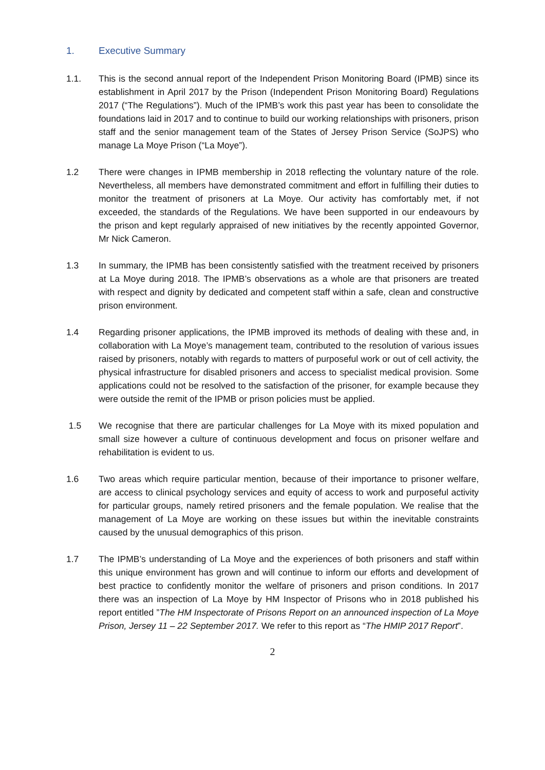1. Executive Summary
1.1. This is the second annual report of the Independent Prison Monitoring Board (IPMB) since its establishment in April 2017 by the Prison (Independent Prison Monitoring Board) Regulations 2017 (“The Regulations”). Much of the IPMB’s work this past year has been to consolidate the foundations laid in 2017 and to continue to build our working relationships with prisoners, prison staff and the senior management team of the States of Jersey Prison Service (SoJPS) who manage La Moye Prison (“La Moye”).
1.2 There were changes in IPMB membership in 2018 reflecting the voluntary nature of the role. Nevertheless, all members have demonstrated commitment and effort in fulfilling their duties to monitor the treatment of prisoners at La Moye. Our activity has comfortably met, if not exceeded, the standards of the Regulations. We have been supported in our endeavours by the prison and kept regularly appraised of new initiatives by the recently appointed Governor, Mr Nick Cameron.
1.3 In summary, the IPMB has been consistently satisfied with the treatment received by prisoners at La Moye during 2018. The IPMB’s observations as a whole are that prisoners are treated with respect and dignity by dedicated and competent staff within a safe, clean and constructive prison environment.
1.4 Regarding prisoner applications, the IPMB improved its methods of dealing with these and, in collaboration with La Moye’s management team, contributed to the resolution of various issues raised by prisoners, notably with regards to matters of purposeful work or out of cell activity, the physical infrastructure for disabled prisoners and access to specialist medical provision. Some applications could not be resolved to the satisfaction of the prisoner, for example because they were outside the remit of the IPMB or prison policies must be applied.
1.5 We recognise that there are particular challenges for La Moye with its mixed population and small size however a culture of continuous development and focus on prisoner welfare and rehabilitation is evident to us.
1.6 Two areas which require particular mention, because of their importance to prisoner welfare, are access to clinical psychology services and equity of access to work and purposeful activity for particular groups, namely retired prisoners and the female population. We realise that the management of La Moye are working on these issues but within the inevitable constraints caused by the unusual demographics of this prison.
1.7 The IPMB’s understanding of La Moye and the experiences of both prisoners and staff within this unique environment has grown and will continue to inform our efforts and development of best practice to confidently monitor the welfare of prisoners and prison conditions. In 2017 there was an inspection of La Moye by HM Inspector of Prisons who in 2018 published his report entitled ”The HM Inspectorate of Prisons Report on an announced inspection of La Moye Prison, Jersey 11 – 22 September 2017. We refer to this report as “The HMIP 2017 Report”.
2